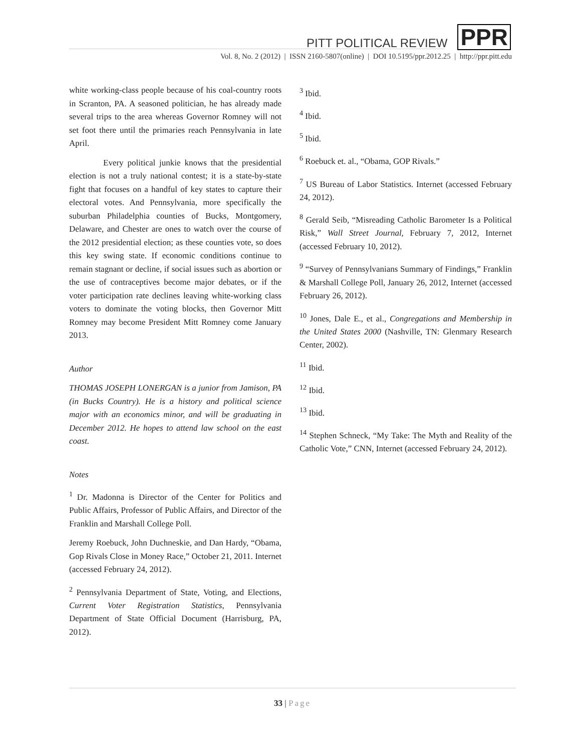PITT POLITICAL REVIEW PPR
Vol. 8, No. 2 (2012) | ISSN 2160-5807(online) | DOI 10.5195/ppr.2012.25 | http://ppr.pitt.edu
white working-class people because of his coal-country roots in Scranton, PA. A seasoned politician, he has already made several trips to the area whereas Governor Romney will not set foot there until the primaries reach Pennsylvania in late April.
Every political junkie knows that the presidential election is not a truly national contest; it is a state-by-state fight that focuses on a handful of key states to capture their electoral votes. And Pennsylvania, more specifically the suburban Philadelphia counties of Bucks, Montgomery, Delaware, and Chester are ones to watch over the course of the 2012 presidential election; as these counties vote, so does this key swing state. If economic conditions continue to remain stagnant or decline, if social issues such as abortion or the use of contraceptives become major debates, or if the voter participation rate declines leaving white-working class voters to dominate the voting blocks, then Governor Mitt Romney may become President Mitt Romney come January 2013.
Author
THOMAS JOSEPH LONERGAN is a junior from Jamison, PA (in Bucks Country). He is a history and political science major with an economics minor, and will be graduating in December 2012. He hopes to attend law school on the east coast.
Notes
<sup>1</sup> Dr. Madonna is Director of the Center for Politics and Public Affairs, Professor of Public Affairs, and Director of the Franklin and Marshall College Poll.
Jeremy Roebuck, John Duchneskie, and Dan Hardy, “Obama, Gop Rivals Close in Money Race,” October 21, 2011. Internet (accessed February 24, 2012).
<sup>2</sup> Pennsylvania Department of State, Voting, and Elections, Current Voter Registration Statistics, Pennsylvania Department of State Official Document (Harrisburg, PA, 2012).
<sup>3</sup> Ibid.
<sup>4</sup> Ibid.
<sup>5</sup> Ibid.
<sup>6</sup> Roebuck et. al., “Obama, GOP Rivals.”
<sup>7</sup> US Bureau of Labor Statistics. Internet (accessed February 24, 2012).
<sup>8</sup> Gerald Seib, “Misreading Catholic Barometer Is a Political Risk,” Wall Street Journal, February 7, 2012, Internet (accessed February 10, 2012).
<sup>9</sup> “Survey of Pennsylvanians Summary of Findings,” Franklin & Marshall College Poll, January 26, 2012, Internet (accessed February 26, 2012).
<sup>10</sup> Jones, Dale E., et al., Congregations and Membership in the United States 2000 (Nashville, TN: Glenmary Research Center, 2002).
<sup>11</sup> Ibid.
<sup>12</sup> Ibid.
<sup>13</sup> Ibid.
<sup>14</sup> Stephen Schneck, “My Take: The Myth and Reality of the Catholic Vote,” CNN, Internet (accessed February 24, 2012).
33 | Page